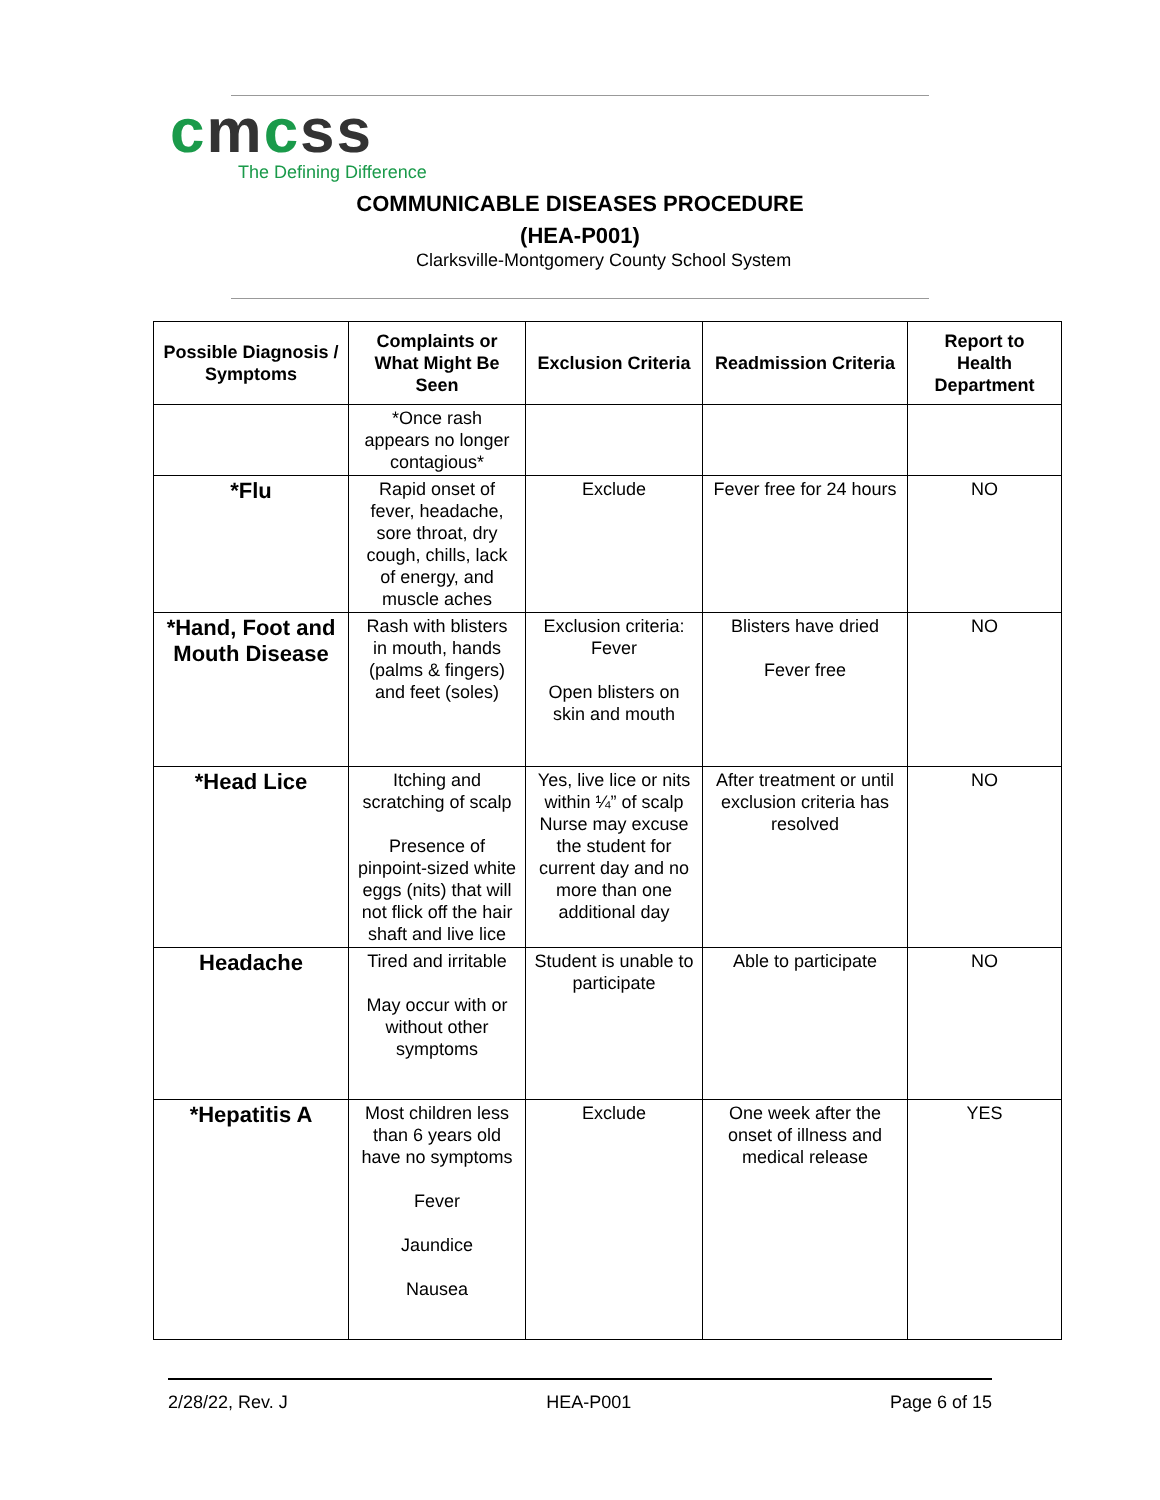cmcss
The Defining Difference
COMMUNICABLE DISEASES PROCEDURE
(HEA-P001)
Clarksville-Montgomery County School System
| Possible Diagnosis / Symptoms | Complaints or What Might Be Seen | Exclusion Criteria | Readmission Criteria | Report to Health Department |
| --- | --- | --- | --- | --- |
| | *Once rash appears no longer contagious* | | | |
| *Flu | Rapid onset of fever, headache, sore throat, dry cough, chills, lack of energy, and muscle aches | Exclude | Fever free for 24 hours | NO |
| *Hand, Foot and Mouth Disease | Rash with blisters in mouth, hands (palms & fingers) and feet (soles) | Exclusion criteria: Fever Open blisters on skin and mouth | Blisters have dried Fever free | NO |
| *Head Lice | Itching and scratching of scalp Presence of pinpoint-sized white eggs (nits) that will not flick off the hair shaft and live lice | Yes, live lice or nits within ¼” of scalp Nurse may excuse the student for current day and no more than one additional day | After treatment or until exclusion criteria has resolved | NO |
| Headache | Tired and irritable May occur with or without other symptoms | Student is unable to participate | Able to participate | NO |
| *Hepatitis A | Most children less than 6 years old have no symptoms Fever Jaundice Nausea | Exclude | One week after the onset of illness and medical release | YES |
2/28/22, Rev. J HEA-P001 Page 6 of 15